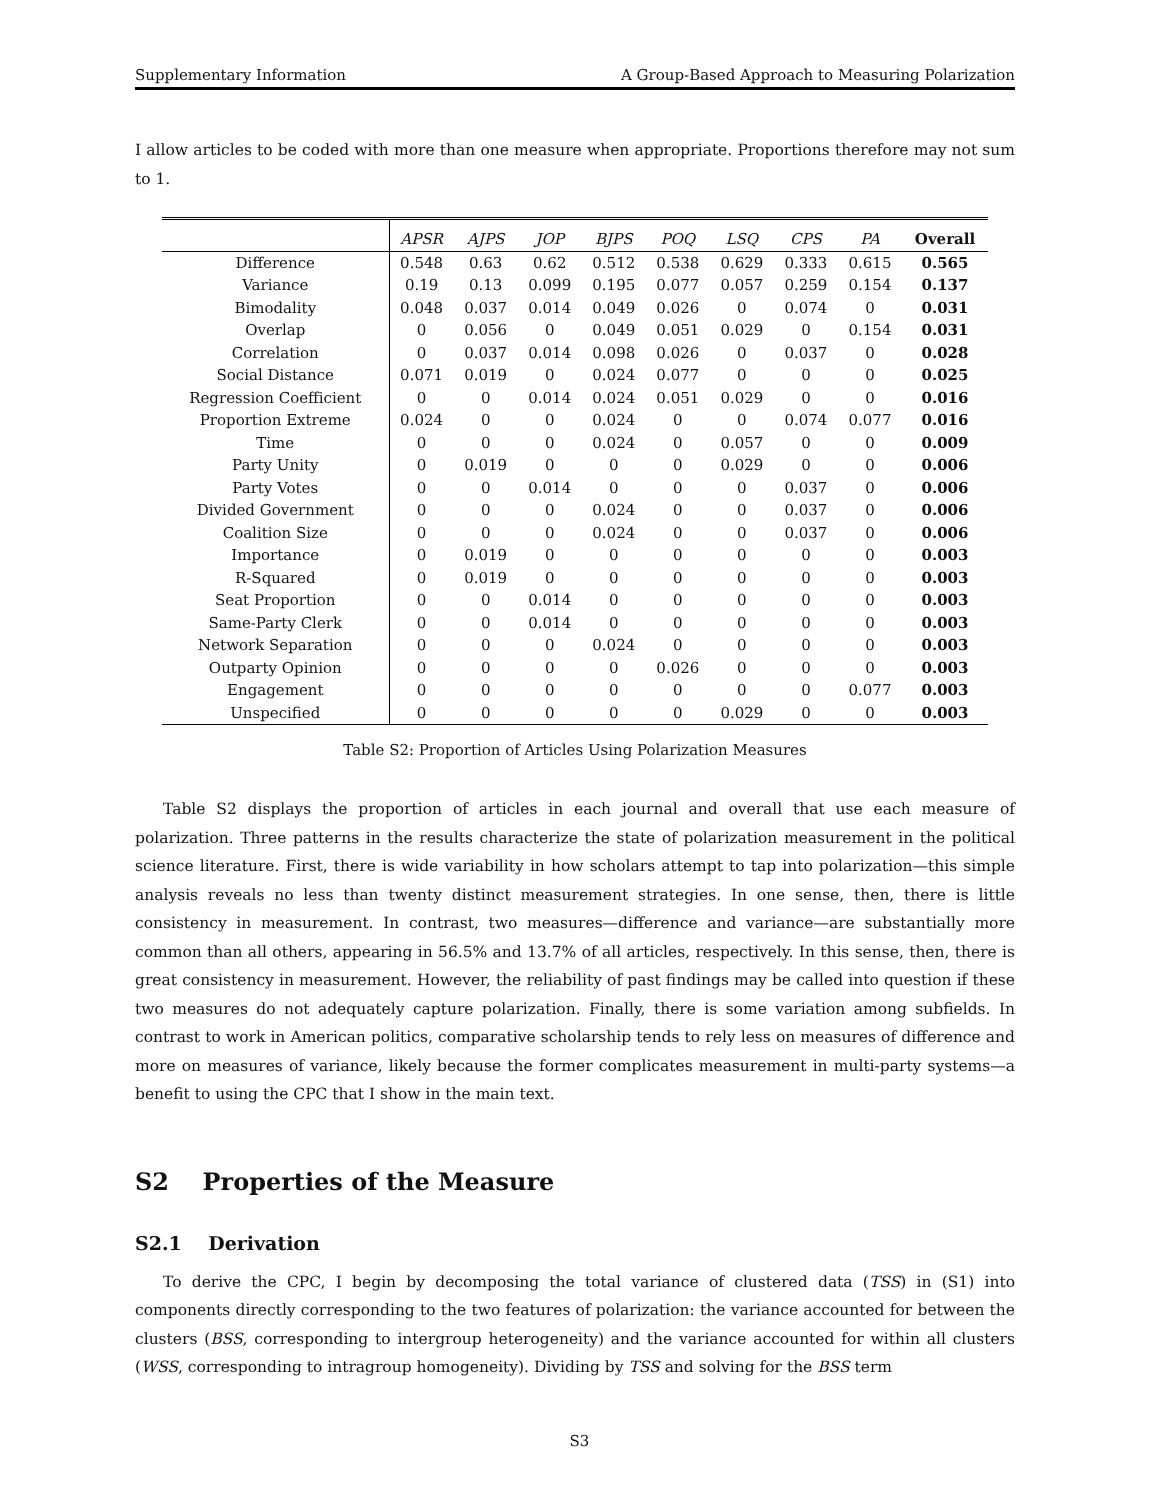Supplementary Information A Group-Based Approach to Measuring Polarization
I allow articles to be coded with more than one measure when appropriate. Proportions therefore may not sum to 1.
| | APSR | AJPS | JOP | BJPS | POQ | LSQ | CPS | PA | Overall |
| --- | --- | --- | --- | --- | --- | --- | --- | --- | --- |
| Difference | 0.548 | 0.63 | 0.62 | 0.512 | 0.538 | 0.629 | 0.333 | 0.615 | 0.565 |
| Variance | 0.19 | 0.13 | 0.099 | 0.195 | 0.077 | 0.057 | 0.259 | 0.154 | 0.137 |
| Bimodality | 0.048 | 0.037 | 0.014 | 0.049 | 0.026 | 0 | 0.074 | 0 | 0.031 |
| Overlap | 0 | 0.056 | 0 | 0.049 | 0.051 | 0.029 | 0 | 0.154 | 0.031 |
| Correlation | 0 | 0.037 | 0.014 | 0.098 | 0.026 | 0 | 0.037 | 0 | 0.028 |
| Social Distance | 0.071 | 0.019 | 0 | 0.024 | 0.077 | 0 | 0 | 0 | 0.025 |
| Regression Coefficient | 0 | 0 | 0.014 | 0.024 | 0.051 | 0.029 | 0 | 0 | 0.016 |
| Proportion Extreme | 0.024 | 0 | 0 | 0.024 | 0 | 0 | 0.074 | 0.077 | 0.016 |
| Time | 0 | 0 | 0 | 0.024 | 0 | 0.057 | 0 | 0 | 0.009 |
| Party Unity | 0 | 0.019 | 0 | 0 | 0 | 0.029 | 0 | 0 | 0.006 |
| Party Votes | 0 | 0 | 0.014 | 0 | 0 | 0 | 0.037 | 0 | 0.006 |
| Divided Government | 0 | 0 | 0 | 0.024 | 0 | 0 | 0.037 | 0 | 0.006 |
| Coalition Size | 0 | 0 | 0 | 0.024 | 0 | 0 | 0.037 | 0 | 0.006 |
| Importance | 0 | 0.019 | 0 | 0 | 0 | 0 | 0 | 0 | 0.003 |
| R-Squared | 0 | 0.019 | 0 | 0 | 0 | 0 | 0 | 0 | 0.003 |
| Seat Proportion | 0 | 0 | 0.014 | 0 | 0 | 0 | 0 | 0 | 0.003 |
| Same-Party Clerk | 0 | 0 | 0.014 | 0 | 0 | 0 | 0 | 0 | 0.003 |
| Network Separation | 0 | 0 | 0 | 0.024 | 0 | 0 | 0 | 0 | 0.003 |
| Outparty Opinion | 0 | 0 | 0 | 0 | 0.026 | 0 | 0 | 0 | 0.003 |
| Engagement | 0 | 0 | 0 | 0 | 0 | 0 | 0 | 0.077 | 0.003 |
| Unspecified | 0 | 0 | 0 | 0 | 0 | 0.029 | 0 | 0 | 0.003 |
Table S2: Proportion of Articles Using Polarization Measures
Table S2 displays the proportion of articles in each journal and overall that use each measure of polarization. Three patterns in the results characterize the state of polarization measurement in the political science literature. First, there is wide variability in how scholars attempt to tap into polarization—this simple analysis reveals no less than twenty distinct measurement strategies. In one sense, then, there is little consistency in measurement. In contrast, two measures—difference and variance—are substantially more common than all others, appearing in 56.5% and 13.7% of all articles, respectively. In this sense, then, there is great consistency in measurement. However, the reliability of past findings may be called into question if these two measures do not adequately capture polarization. Finally, there is some variation among subfields. In contrast to work in American politics, comparative scholarship tends to rely less on measures of difference and more on measures of variance, likely because the former complicates measurement in multi-party systems—a benefit to using the CPC that I show in the main text.
S2 Properties of the Measure
S2.1 Derivation
To derive the CPC, I begin by decomposing the total variance of clustered data (TSS) in (S1) into components directly corresponding to the two features of polarization: the variance accounted for between the clusters (BSS, corresponding to intergroup heterogeneity) and the variance accounted for within all clusters (WSS, corresponding to intragroup homogeneity). Dividing by TSS and solving for the BSS term
S3